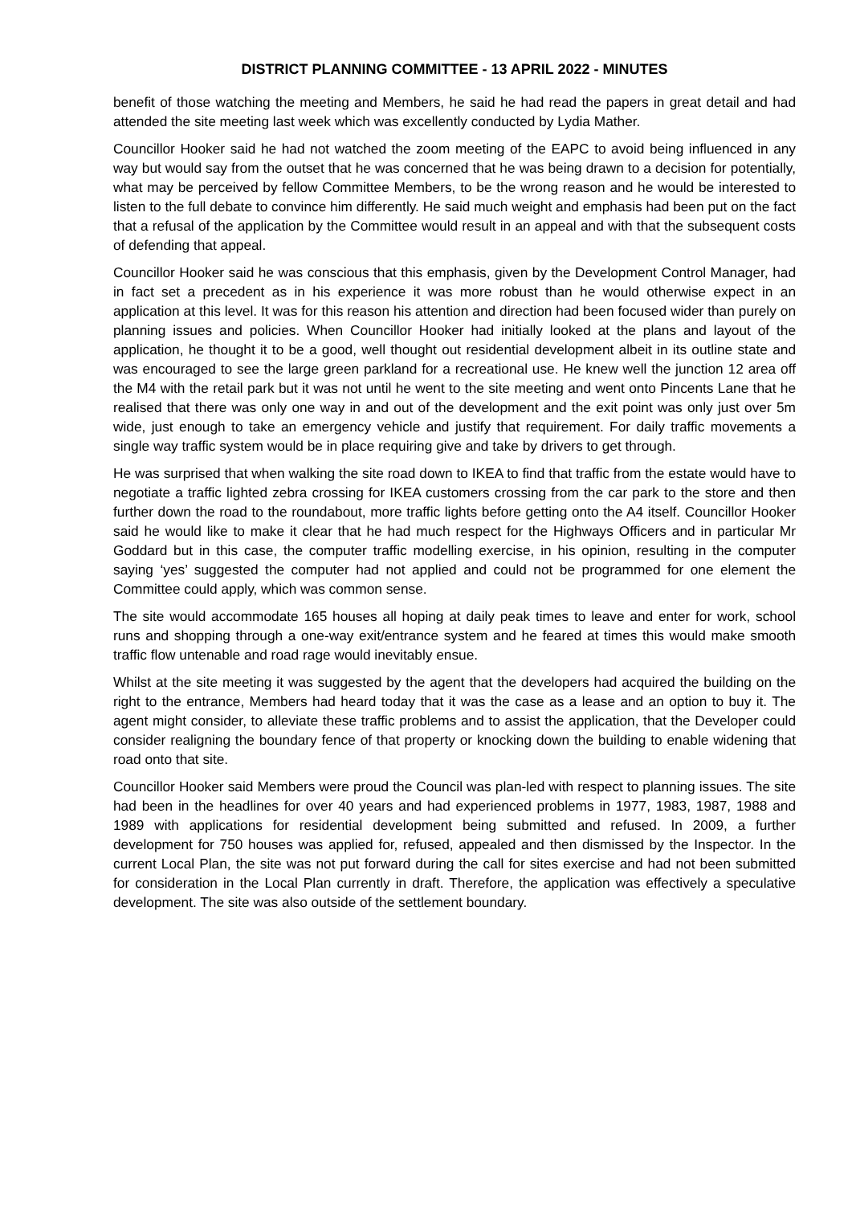DISTRICT PLANNING COMMITTEE - 13 APRIL 2022 - MINUTES
benefit of those watching the meeting and Members, he said he had read the papers in great detail and had attended the site meeting last week which was excellently conducted by Lydia Mather.
Councillor Hooker said he had not watched the zoom meeting of the EAPC to avoid being influenced in any way but would say from the outset that he was concerned that he was being drawn to a decision for potentially, what may be perceived by fellow Committee Members, to be the wrong reason and he would be interested to listen to the full debate to convince him differently. He said much weight and emphasis had been put on the fact that a refusal of the application by the Committee would result in an appeal and with that the subsequent costs of defending that appeal.
Councillor Hooker said he was conscious that this emphasis, given by the Development Control Manager, had in fact set a precedent as in his experience it was more robust than he would otherwise expect in an application at this level. It was for this reason his attention and direction had been focused wider than purely on planning issues and policies. When Councillor Hooker had initially looked at the plans and layout of the application, he thought it to be a good, well thought out residential development albeit in its outline state and was encouraged to see the large green parkland for a recreational use. He knew well the junction 12 area off the M4 with the retail park but it was not until he went to the site meeting and went onto Pincents Lane that he realised that there was only one way in and out of the development and the exit point was only just over 5m wide, just enough to take an emergency vehicle and justify that requirement. For daily traffic movements a single way traffic system would be in place requiring give and take by drivers to get through.
He was surprised that when walking the site road down to IKEA to find that traffic from the estate would have to negotiate a traffic lighted zebra crossing for IKEA customers crossing from the car park to the store and then further down the road to the roundabout, more traffic lights before getting onto the A4 itself. Councillor Hooker said he would like to make it clear that he had much respect for the Highways Officers and in particular Mr Goddard but in this case, the computer traffic modelling exercise, in his opinion, resulting in the computer saying ‘yes’ suggested the computer had not applied and could not be programmed for one element the Committee could apply, which was common sense.
The site would accommodate 165 houses all hoping at daily peak times to leave and enter for work, school runs and shopping through a one-way exit/entrance system and he feared at times this would make smooth traffic flow untenable and road rage would inevitably ensue.
Whilst at the site meeting it was suggested by the agent that the developers had acquired the building on the right to the entrance, Members had heard today that it was the case as a lease and an option to buy it. The agent might consider, to alleviate these traffic problems and to assist the application, that the Developer could consider realigning the boundary fence of that property or knocking down the building to enable widening that road onto that site.
Councillor Hooker said Members were proud the Council was plan-led with respect to planning issues. The site had been in the headlines for over 40 years and had experienced problems in 1977, 1983, 1987, 1988 and 1989 with applications for residential development being submitted and refused. In 2009, a further development for 750 houses was applied for, refused, appealed and then dismissed by the Inspector. In the current Local Plan, the site was not put forward during the call for sites exercise and had not been submitted for consideration in the Local Plan currently in draft. Therefore, the application was effectively a speculative development. The site was also outside of the settlement boundary.